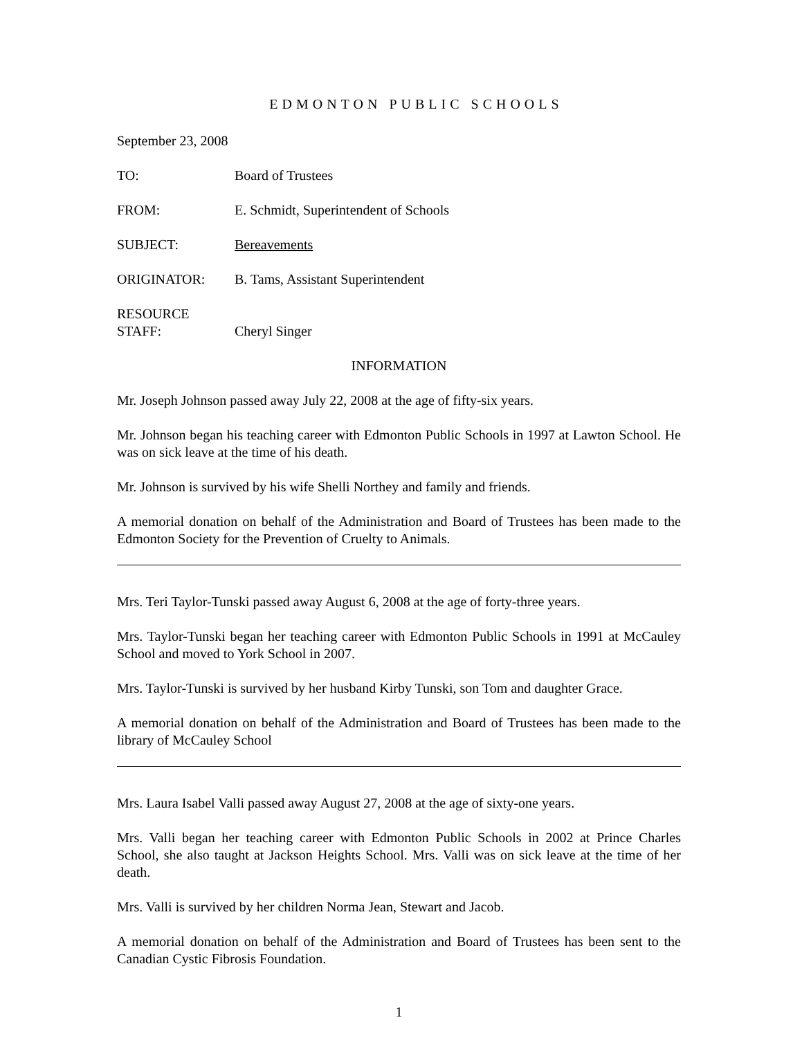EDMONTON PUBLIC SCHOOLS
September 23, 2008
TO: Board of Trustees
FROM: E. Schmidt, Superintendent of Schools
SUBJECT: Bereavements
ORIGINATOR: B. Tams, Assistant Superintendent
RESOURCE
STAFF:
Cheryl Singer
INFORMATION
Mr. Joseph Johnson passed away July 22, 2008 at the age of fifty-six years.
Mr. Johnson began his teaching career with Edmonton Public Schools in 1997 at Lawton School. He was on sick leave at the time of his death.
Mr. Johnson is survived by his wife Shelli Northey and family and friends.
A memorial donation on behalf of the Administration and Board of Trustees has been made to the Edmonton Society for the Prevention of Cruelty to Animals.
Mrs. Teri Taylor-Tunski passed away August 6, 2008 at the age of forty-three years.
Mrs. Taylor-Tunski began her teaching career with Edmonton Public Schools in 1991 at McCauley School and moved to York School in 2007.
Mrs. Taylor-Tunski is survived by her husband Kirby Tunski, son Tom and daughter Grace.
A memorial donation on behalf of the Administration and Board of Trustees has been made to the library of McCauley School
Mrs. Laura Isabel Valli passed away August 27, 2008 at the age of sixty-one years.
Mrs. Valli began her teaching career with Edmonton Public Schools in 2002 at Prince Charles School, she also taught at Jackson Heights School. Mrs. Valli was on sick leave at the time of her death.
Mrs. Valli is survived by her children Norma Jean, Stewart and Jacob.
A memorial donation on behalf of the Administration and Board of Trustees has been sent to the Canadian Cystic Fibrosis Foundation.
1